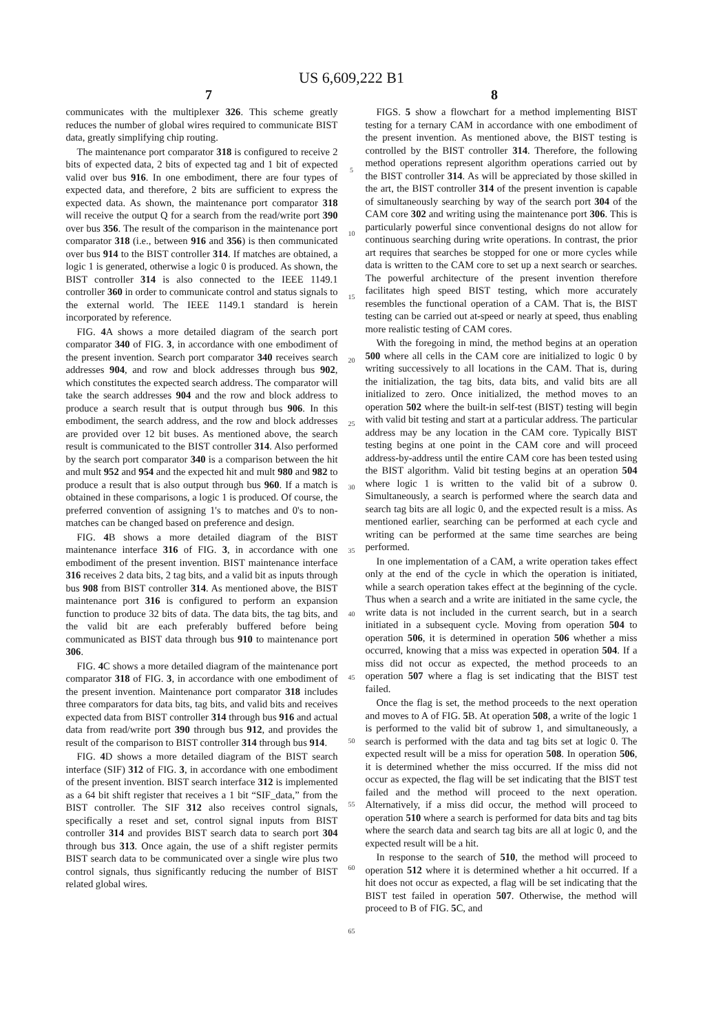US 6,609,222 B1
7 8
communicates with the multiplexer 326. This scheme greatly reduces the number of global wires required to communicate BIST data, greatly simplifying chip routing.
The maintenance port comparator 318 is configured to receive 2 bits of expected data, 2 bits of expected tag and 1 bit of expected valid over bus 916. In one embodiment, there are four types of expected data, and therefore, 2 bits are sufficient to express the expected data. As shown, the maintenance port comparator 318 will receive the output Q for a search from the read/write port 390 over bus 356. The result of the comparison in the maintenance port comparator 318 (i.e., between 916 and 356) is then communicated over bus 914 to the BIST controller 314. If matches are obtained, a logic 1 is generated, otherwise a logic 0 is produced. As shown, the BIST controller 314 is also connected to the IEEE 1149.1 controller 360 in order to communicate control and status signals to the external world. The IEEE 1149.1 standard is herein incorporated by reference.
FIG. 4 A shows a more detailed diagram of the search port comparator 340 of FIG. 3, in accordance with one embodiment of the present invention. Search port comparator 340 receives search addresses 904, and row and block addresses through bus 902, which constitutes the expected search address. The comparator will take the search addresses 904 and the row and block address to produce a search result that is output through bus 906. In this embodiment, the search address, and the row and block addresses are provided over 12 bit buses. As mentioned above, the search result is communicated to the BIST controller 314. Also performed by the search port comparator 340 is a comparison between the hit and mult 952 and 954 and the expected hit and mult 980 and 982 to produce a result that is also output through bus 960. If a match is obtained in these comparisons, a logic 1 is produced. Of course, the preferred convention of assigning 1's to matches and 0's to non-matches can be changed based on preference and design.
FIG. 4 B shows a more detailed diagram of the BIST maintenance interface 316 of FIG. 3, in accordance with one embodiment of the present invention. BIST maintenance interface 316 receives 2 data bits, 2 tag bits, and a valid bit as inputs through bus 908 from BIST controller 314. As mentioned above, the BIST maintenance port 316 is configured to perform an expansion function to produce 32 bits of data. The data bits, the tag bits, and the valid bit are each preferably buffered before being communicated as BIST data through bus 910 to maintenance port 306.
FIG. 4 C shows a more detailed diagram of the maintenance port comparator 318 of FIG. 3, in accordance with one embodiment of the present invention. Maintenance port comparator 318 includes three comparators for data bits, tag bits, and valid bits and receives expected data from BIST controller 314 through bus 916 and actual data from read/write port 390 through bus 912, and provides the result of the comparison to BIST controller 314 through bus 914.
FIG. 4 D shows a more detailed diagram of the BIST search interface (SIF) 312 of FIG. 3, in accordance with one embodiment of the present invention. BIST search interface 312 is implemented as a 64 bit shift register that receives a 1 bit “SIF_data,” from the BIST controller. The SIF 312 also receives control signals, specifically a reset and set, control signal inputs from BIST controller 314 and provides BIST search data to search port 304 through bus 313. Once again, the use of a shift register permits BIST search data to be communicated over a single wire plus two control signals, thus significantly reducing the number of BIST related global wires.
5
10
15
20
25
30
35
40
45
50
55
60
65
FIGS. 5 show a flowchart for a method implementing BIST testing for a ternary CAM in accordance with one embodiment of the present invention. As mentioned above, the BIST testing is controlled by the BIST controller 314. Therefore, the following method operations represent algorithm operations carried out by the BIST controller 314. As will be appreciated by those skilled in the art, the BIST controller 314 of the present invention is capable of simultaneously searching by way of the search port 304 of the CAM core 302 and writing using the maintenance port 306. This is particularly powerful since conventional designs do not allow for continuous searching during write operations. In contrast, the prior art requires that searches be stopped for one or more cycles while data is written to the CAM core to set up a next search or searches. The powerful architecture of the present invention therefore facilitates high speed BIST testing, which more accurately resembles the functional operation of a CAM. That is, the BIST testing can be carried out at-speed or nearly at speed, thus enabling more realistic testing of CAM cores.
With the foregoing in mind, the method begins at an operation 500 where all cells in the CAM core are initialized to logic 0 by writing successively to all locations in the CAM. That is, during the initialization, the tag bits, data bits, and valid bits are all initialized to zero. Once initialized, the method moves to an operation 502 where the built-in self-test (BIST) testing will begin with valid bit testing and start at a particular address. The particular address may be any location in the CAM core. Typically BIST testing begins at one point in the CAM core and will proceed address-by-address until the entire CAM core has been tested using the BIST algorithm. Valid bit testing begins at an operation 504 where logic 1 is written to the valid bit of a subrow 0. Simultaneously, a search is performed where the search data and search tag bits are all logic 0, and the expected result is a miss. As mentioned earlier, searching can be performed at each cycle and writing can be performed at the same time searches are being performed.
In one implementation of a CAM, a write operation takes effect only at the end of the cycle in which the operation is initiated, while a search operation takes effect at the beginning of the cycle. Thus when a search and a write are initiated in the same cycle, the write data is not included in the current search, but in a search initiated in a subsequent cycle. Moving from operation 504 to operation 506, it is determined in operation 506 whether a miss occurred, knowing that a miss was expected in operation 504. If a miss did not occur as expected, the method proceeds to an operation 507 where a flag is set indicating that the BIST test failed.
Once the flag is set, the method proceeds to the next operation and moves to A of FIG. 5 B. At operation 508, a write of the logic 1 is performed to the valid bit of subrow 1, and simultaneously, a search is performed with the data and tag bits set at logic 0. The expected result will be a miss for operation 508. In operation 506, it is determined whether the miss occurred. If the miss did not occur as expected, the flag will be set indicating that the BIST test failed and the method will proceed to the next operation. Alternatively, if a miss did occur, the method will proceed to operation 510 where a search is performed for data bits and tag bits where the search data and search tag bits are all at logic 0, and the expected result will be a hit.
In response to the search of 510, the method will proceed to operation 512 where it is determined whether a hit occurred. If a hit does not occur as expected, a flag will be set indicating that the BIST test failed in operation 507. Otherwise, the method will proceed to B of FIG. 5 C, and